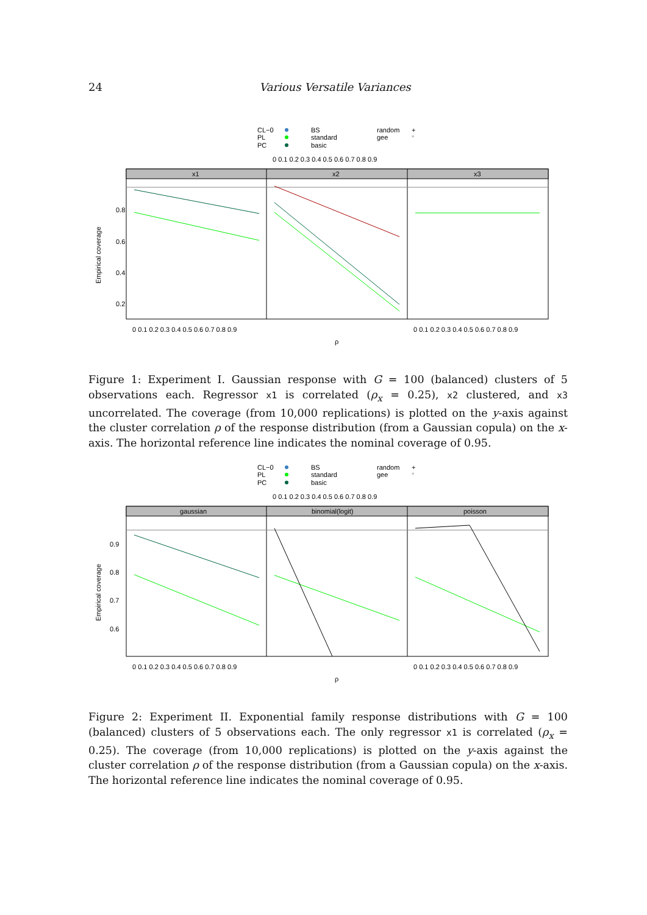24
Various Versatile Variances
CL−0
PL
PC
BS
standard
basic
random
gee
+
*
0 0.1 0.2 0.3 0.4 0.5 0.6 0.7 0.8 0.9
x1
x2
x3
0.8
0.6
0.4
0.2
Empirical coverage
0 0.1 0.2 0.3 0.4 0.5 0.6 0.7 0.8 0.9
0 0.1 0.2 0.3 0.4 0.5 0.6 0.7 0.8 0.9
ρ
Figure 1: Experiment I. Gaussian response with G = 100 (balanced) clusters of 5 observations each. Regressor x1 is correlated (ρ<sub>x</sub> = 0.25), x2 clustered, and x3 uncorrelated. The coverage (from 10,000 replications) is plotted on the y-axis against the cluster correlation ρ of the response distribution (from a Gaussian copula) on the x-axis. The horizontal reference line indicates the nominal coverage of 0.95.
CL−0
PL
PC
BS
standard
basic
random
gee
+
*
0 0.1 0.2 0.3 0.4 0.5 0.6 0.7 0.8 0.9
gaussian
binomial(logit)
poisson
0.9
0.8
0.7
0.6
Empirical coverage
0 0.1 0.2 0.3 0.4 0.5 0.6 0.7 0.8 0.9
0 0.1 0.2 0.3 0.4 0.5 0.6 0.7 0.8 0.9
ρ
Figure 2: Experiment II. Exponential family response distributions with G = 100 (balanced) clusters of 5 observations each. The only regressor x1 is correlated (ρ<sub>x</sub> = 0.25). The coverage (from 10,000 replications) is plotted on the y-axis against the cluster correlation ρ of the response distribution (from a Gaussian copula) on the x-axis. The horizontal reference line indicates the nominal coverage of 0.95.